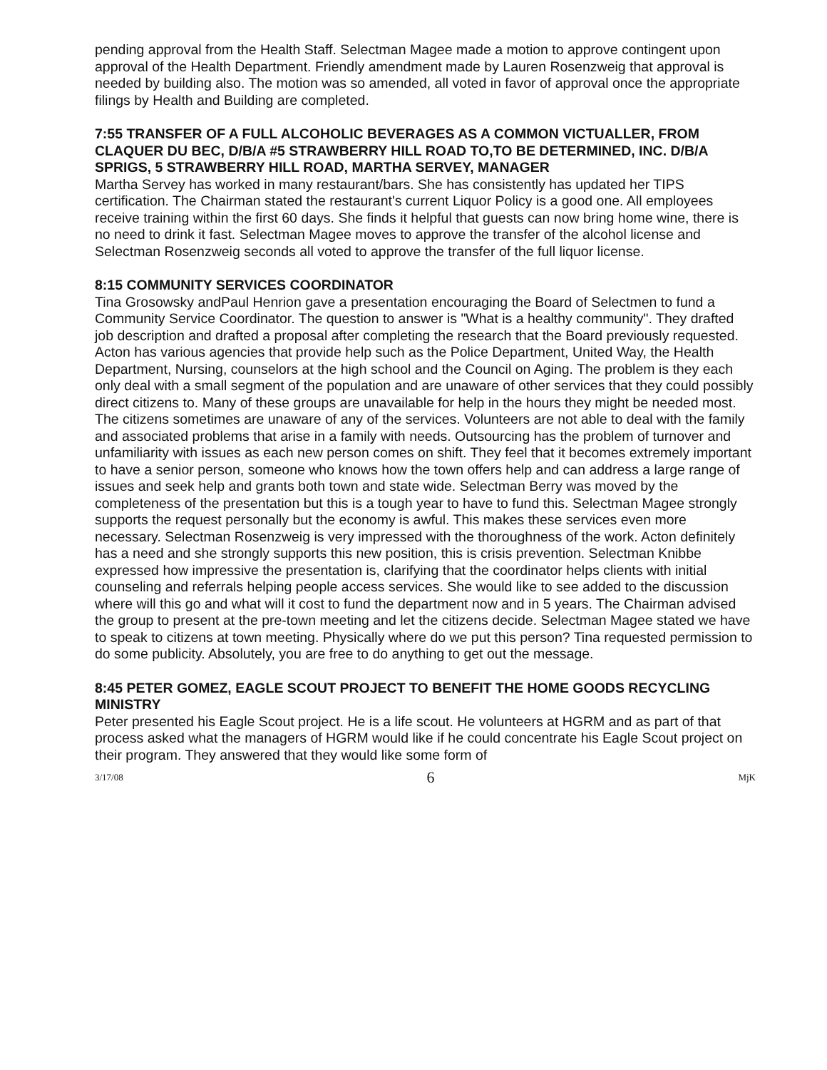pending approval from the Health Staff. Selectman Magee made a motion to approve contingent upon approval of the Health Department. Friendly amendment made by Lauren Rosenzweig that approval is needed by building also. The motion was so amended, all voted in favor of approval once the appropriate filings by Health and Building are completed.
7:55 TRANSFER OF A FULL ALCOHOLIC BEVERAGES AS A COMMON VICTUALLER, FROM CLAQUER DU BEC, D/B/A #5 STRAWBERRY HILL ROAD TO,TO BE DETERMINED, INC. D/B/A SPRIGS, 5 STRAWBERRY HILL ROAD, MARTHA SERVEY, MANAGER
Martha Servey has worked in many restaurant/bars. She has consistently has updated her TIPS certification. The Chairman stated the restaurant's current Liquor Policy is a good one. All employees receive training within the first 60 days. She finds it helpful that guests can now bring home wine, there is no need to drink it fast. Selectman Magee moves to approve the transfer of the alcohol license and Selectman Rosenzweig seconds all voted to approve the transfer of the full liquor license.
8:15 COMMUNITY SERVICES COORDINATOR
Tina Grosowsky andPaul Henrion gave a presentation encouraging the Board of Selectmen to fund a Community Service Coordinator. The question to answer is "What is a healthy community". They drafted job description and drafted a proposal after completing the research that the Board previously requested. Acton has various agencies that provide help such as the Police Department, United Way, the Health Department, Nursing, counselors at the high school and the Council on Aging. The problem is they each only deal with a small segment of the population and are unaware of other services that they could possibly direct citizens to. Many of these groups are unavailable for help in the hours they might be needed most. The citizens sometimes are unaware of any of the services. Volunteers are not able to deal with the family and associated problems that arise in a family with needs. Outsourcing has the problem of turnover and unfamiliarity with issues as each new person comes on shift. They feel that it becomes extremely important to have a senior person, someone who knows how the town offers help and can address a large range of issues and seek help and grants both town and state wide. Selectman Berry was moved by the completeness of the presentation but this is a tough year to have to fund this. Selectman Magee strongly supports the request personally but the economy is awful. This makes these services even more necessary. Selectman Rosenzweig is very impressed with the thoroughness of the work. Acton definitely has a need and she strongly supports this new position, this is crisis prevention. Selectman Knibbe expressed how impressive the presentation is, clarifying that the coordinator helps clients with initial counseling and referrals helping people access services. She would like to see added to the discussion where will this go and what will it cost to fund the department now and in 5 years. The Chairman advised the group to present at the pre-town meeting and let the citizens decide. Selectman Magee stated we have to speak to citizens at town meeting. Physically where do we put this person? Tina requested permission to do some publicity. Absolutely, you are free to do anything to get out the message.
8:45 PETER GOMEZ, EAGLE SCOUT PROJECT TO BENEFIT THE HOME GOODS RECYCLING MINISTRY
Peter presented his Eagle Scout project. He is a life scout. He volunteers at HGRM and as part of that process asked what the managers of HGRM would like if he could concentrate his Eagle Scout project on their program. They answered that they would like some form of
3/17/08 6 MjK